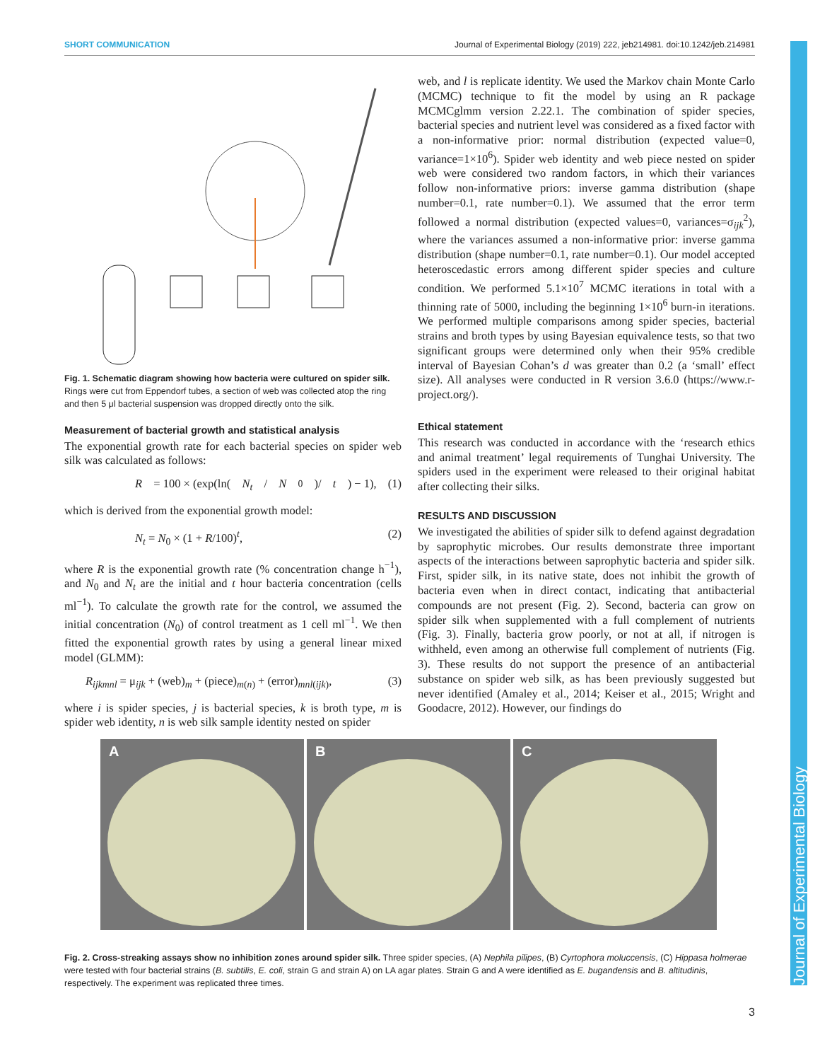SHORT COMMUNICATION Journal of Experimental Biology (2019) 222, jeb214981. doi:10.1242/jeb.214981
Journal of Experimental Biology
Fig. 1. Schematic diagram showing how bacteria were cultured on spider silk. Rings were cut from Eppendorf tubes, a section of web was collected atop the ring and then 5 μl bacterial suspension was dropped directly onto the silk.
Measurement of bacterial growth and statistical analysis
The exponential growth rate for each bacterial species on spider web silk was calculated as follows:
R = 100 × (exp(ln(N<sub>t</sub> / N<sub>0</sub>)/ t) − 1), (1)
which is derived from the exponential growth model:
N<sub>t</sub> = N<sub>0</sub> × (1 + R/100)<sup>t</sup>, (2)
where R is the exponential growth rate (% concentration change h<sup>−1</sup>), and N<sub>0</sub> and N<sub>t</sub> are the initial and t hour bacteria concentration (cells ml<sup>−1</sup>). To calculate the growth rate for the control, we assumed the initial concentration (N<sub>0</sub>) of control treatment as 1 cell ml<sup>−1</sup>. We then fitted the exponential growth rates by using a general linear mixed model (GLMM):
R<sub>ijkmnl</sub> = μ<sub>ijk</sub> + (web)<sub>m</sub> + (piece)<sub>m(n)</sub> + (error)<sub>mnl(ijk)</sub>, (3)
where i is spider species, j is bacterial species, k is broth type, m is spider web identity, n is web silk sample identity nested on spider
web, and l is replicate identity. We used the Markov chain Monte Carlo (MCMC) technique to fit the model by using an R package MCMCglmm version 2.22.1. The combination of spider species, bacterial species and nutrient level was considered as a fixed factor with a non-informative prior: normal distribution (expected value=0, variance=1×10<sup>6</sup>). Spider web identity and web piece nested on spider web were considered two random factors, in which their variances follow non-informative priors: inverse gamma distribution (shape number=0.1, rate number=0.1). We assumed that the error term followed a normal distribution (expected values=0, variances=σ<sub>ijk</sub><sup>2</sup>), where the variances assumed a non-informative prior: inverse gamma distribution (shape number=0.1, rate number=0.1). Our model accepted heteroscedastic errors among different spider species and culture condition. We performed 5.1×10<sup>7</sup> MCMC iterations in total with a thinning rate of 5000, including the beginning 1×10<sup>6</sup> burn-in iterations. We performed multiple comparisons among spider species, bacterial strains and broth types by using Bayesian equivalence tests, so that two significant groups were determined only when their 95% credible interval of Bayesian Cohan’s d was greater than 0.2 (a ‘small’ effect size). All analyses were conducted in R version 3.6.0 (https://www.r-project.org/).
Ethical statement
This research was conducted in accordance with the ‘research ethics and animal treatment’ legal requirements of Tunghai University. The spiders used in the experiment were released to their original habitat after collecting their silks.
RESULTS AND DISCUSSION
We investigated the abilities of spider silk to defend against degradation by saprophytic microbes. Our results demonstrate three important aspects of the interactions between saprophytic bacteria and spider silk. First, spider silk, in its native state, does not inhibit the growth of bacteria even when in direct contact, indicating that antibacterial compounds are not present (Fig. 2). Second, bacteria can grow on spider silk when supplemented with a full complement of nutrients (Fig. 3). Finally, bacteria grow poorly, or not at all, if nitrogen is withheld, even among an otherwise full complement of nutrients (Fig. 3). These results do not support the presence of an antibacterial substance on spider web silk, as has been previously suggested but never identified (Amaley et al., 2014; Keiser et al., 2015; Wright and Goodacre, 2012). However, our findings do
A
B
C
Fig. 2. Cross-streaking assays show no inhibition zones around spider silk. Three spider species, (A) Nephila pilipes, (B) Cyrtophora moluccensis, (C) Hippasa holmerae were tested with four bacterial strains (B. subtilis, E. coli, strain G and strain A) on LA agar plates. Strain G and A were identified as E. bugandensis and B. altitudinis, respectively. The experiment was replicated three times.
3